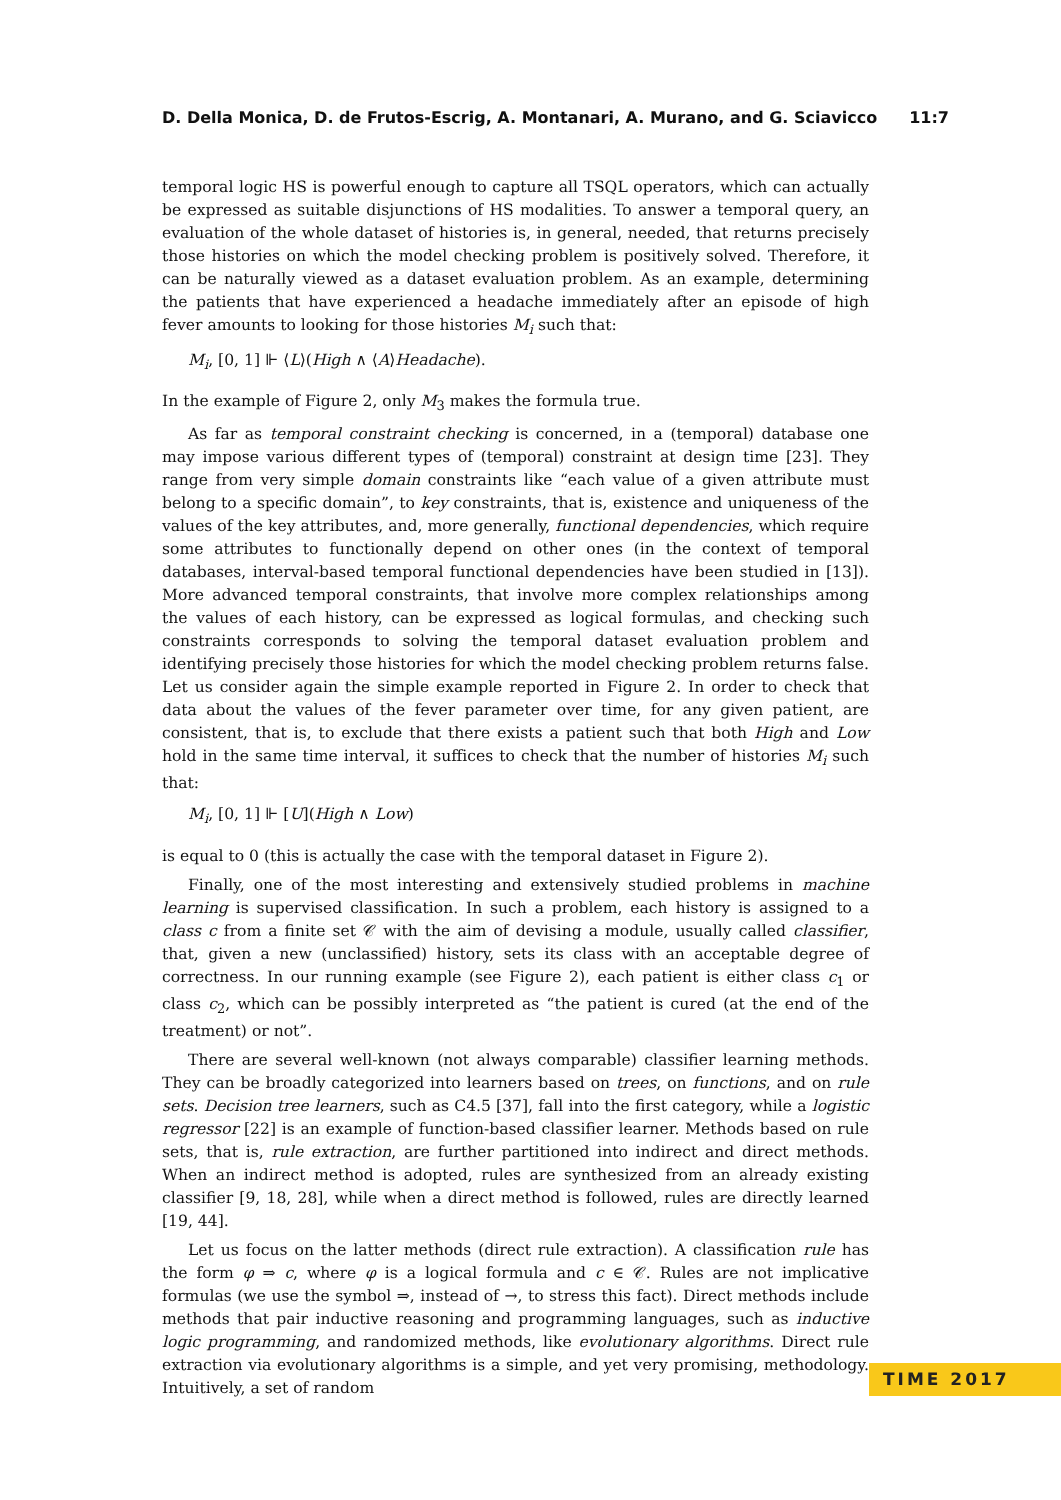D. Della Monica, D. de Frutos-Escrig, A. Montanari, A. Murano, and G. Sciavicco 11:7
temporal logic HS is powerful enough to capture all TSQL operators, which can actually be expressed as suitable disjunctions of HS modalities. To answer a temporal query, an evaluation of the whole dataset of histories is, in general, needed, that returns precisely those histories on which the model checking problem is positively solved. Therefore, it can be naturally viewed as a dataset evaluation problem. As an example, determining the patients that have experienced a headache immediately after an episode of high fever amounts to looking for those histories M<sub>i</sub> such that:
M<sub>i</sub>, [0, 1] ⊩ ⟨L⟩(High ∧ ⟨A⟩Headache).
In the example of Figure 2, only M<sub>3</sub> makes the formula true.
As far as temporal constraint checking is concerned, in a (temporal) database one may impose various different types of (temporal) constraint at design time [23]. They range from very simple domain constraints like “each value of a given attribute must belong to a specific domain”, to key constraints, that is, existence and uniqueness of the values of the key attributes, and, more generally, functional dependencies, which require some attributes to functionally depend on other ones (in the context of temporal databases, interval-based temporal functional dependencies have been studied in [13]). More advanced temporal constraints, that involve more complex relationships among the values of each history, can be expressed as logical formulas, and checking such constraints corresponds to solving the temporal dataset evaluation problem and identifying precisely those histories for which the model checking problem returns false. Let us consider again the simple example reported in Figure 2. In order to check that data about the values of the fever parameter over time, for any given patient, are consistent, that is, to exclude that there exists a patient such that both High and Low hold in the same time interval, it suffices to check that the number of histories M<sub>i</sub> such that:
M<sub>i</sub>, [0, 1] ⊩ [U](High ∧ Low)
is equal to 0 (this is actually the case with the temporal dataset in Figure 2).
Finally, one of the most interesting and extensively studied problems in machine learning is supervised classification. In such a problem, each history is assigned to a class c from a finite set 𝒞 with the aim of devising a module, usually called classifier, that, given a new (unclassified) history, sets its class with an acceptable degree of correctness. In our running example (see Figure 2), each patient is either class c<sub>1</sub> or class c<sub>2</sub>, which can be possibly interpreted as “the patient is cured (at the end of the treatment) or not”.
There are several well-known (not always comparable) classifier learning methods. They can be broadly categorized into learners based on trees, on functions, and on rule sets. Decision tree learners, such as C4.5 [37], fall into the first category, while a logistic regressor [22] is an example of function-based classifier learner. Methods based on rule sets, that is, rule extraction, are further partitioned into indirect and direct methods. When an indirect method is adopted, rules are synthesized from an already existing classifier [9, 18, 28], while when a direct method is followed, rules are directly learned [19, 44].
Let us focus on the latter methods (direct rule extraction). A classification rule has the form φ ⇒ c, where φ is a logical formula and c ∈ 𝒞. Rules are not implicative formulas (we use the symbol ⇒, instead of →, to stress this fact). Direct methods include methods that pair inductive reasoning and programming languages, such as inductive logic programming, and randomized methods, like evolutionary algorithms. Direct rule extraction via evolutionary algorithms is a simple, and yet very promising, methodology. Intuitively, a set of random
TIME 2017